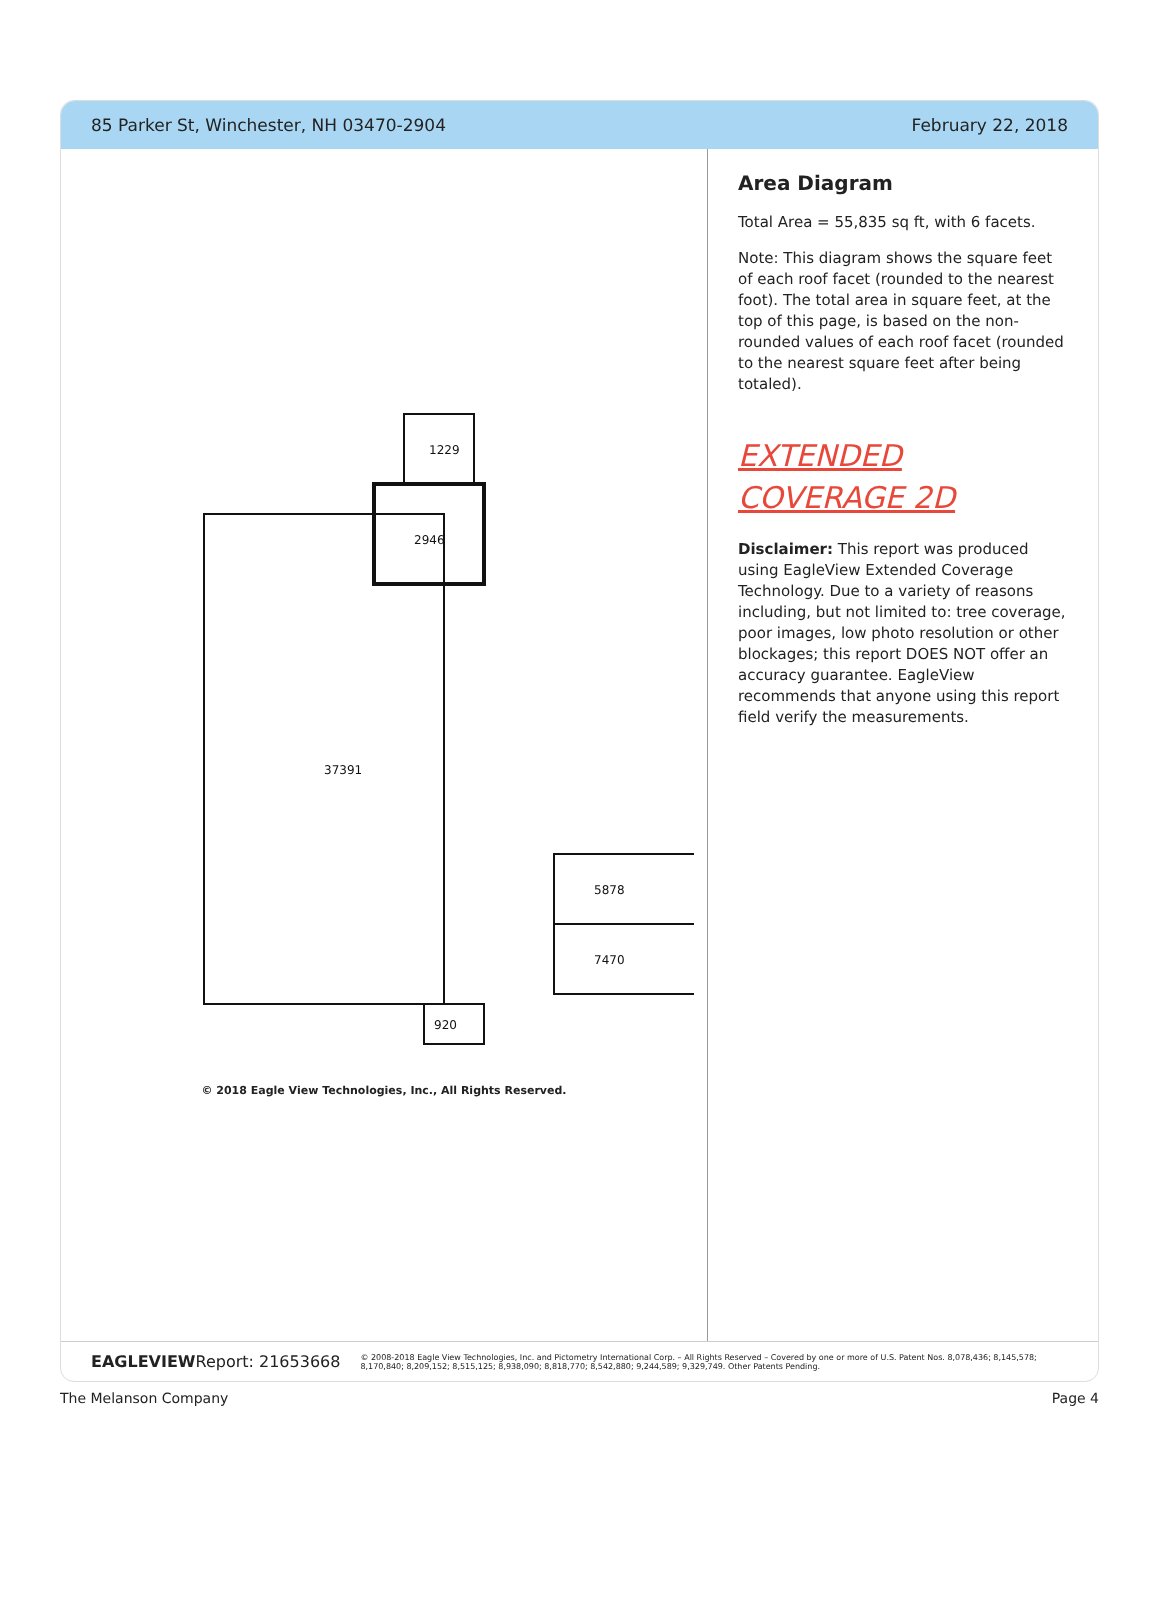85 Parker St, Winchester, NH 03470-2904 February 22, 2018
37391
2946
1229
5878
7470
920
© 2018 Eagle View Technologies, Inc., All Rights Reserved.
Area Diagram
Total Area = 55,835 sq ft, with 6 facets.
Note: This diagram shows the square feet of each roof facet (rounded to the nearest foot). The total area in square feet, at the top of this page, is based on the non-rounded values of each roof facet (rounded to the nearest square feet after being totaled).
EXTENDED COVERAGE 2D
Disclaimer: This report was produced using EagleView Extended Coverage Technology. Due to a variety of reasons including, but not limited to: tree coverage, poor images, low photo resolution or other blockages; this report DOES NOT offer an accuracy guarantee. EagleView recommends that anyone using this report field verify the measurements.
EAGLEVIEW Report: 21653668 © 2008-2018 Eagle View Technologies, Inc. and Pictometry International Corp. – All Rights Reserved – Covered by one or more of U.S. Patent Nos. 8,078,436; 8,145,578; 8,170,840; 8,209,152; 8,515,125; 8,938,090; 8,818,770; 8,542,880; 9,244,589; 9,329,749. Other Patents Pending.
The Melanson Company Page 4